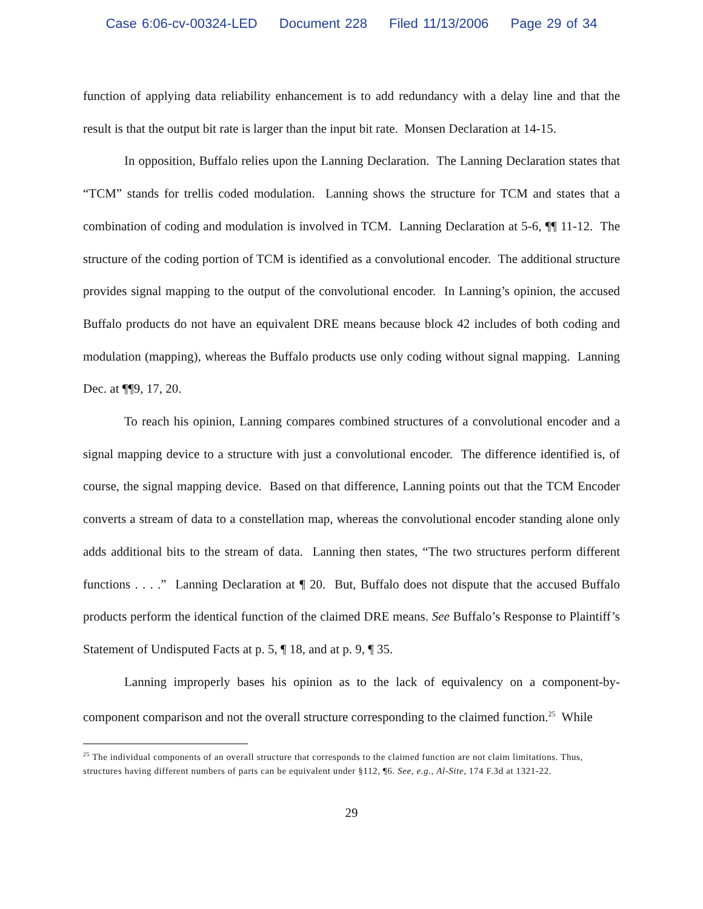Case 6:06-cv-00324-LED Document 228 Filed 11/13/2006 Page 29 of 34
function of applying data reliability enhancement is to add redundancy with a delay line and that the result is that the output bit rate is larger than the input bit rate. Monsen Declaration at 14-15.
In opposition, Buffalo relies upon the Lanning Declaration. The Lanning Declaration states that “TCM” stands for trellis coded modulation. Lanning shows the structure for TCM and states that a combination of coding and modulation is involved in TCM. Lanning Declaration at 5-6, ¶¶ 11-12. The structure of the coding portion of TCM is identified as a convolutional encoder. The additional structure provides signal mapping to the output of the convolutional encoder. In Lanning’s opinion, the accused Buffalo products do not have an equivalent DRE means because block 42 includes of both coding and modulation (mapping), whereas the Buffalo products use only coding without signal mapping. Lanning Dec. at ¶¶9, 17, 20.
To reach his opinion, Lanning compares combined structures of a convolutional encoder and a signal mapping device to a structure with just a convolutional encoder. The difference identified is, of course, the signal mapping device. Based on that difference, Lanning points out that the TCM Encoder converts a stream of data to a constellation map, whereas the convolutional encoder standing alone only adds additional bits to the stream of data. Lanning then states, “The two structures perform different functions . . . .” Lanning Declaration at ¶ 20. But, Buffalo does not dispute that the accused Buffalo products perform the identical function of the claimed DRE means. See Buffalo’s Response to Plaintiff’s Statement of Undisputed Facts at p. 5, ¶ 18, and at p. 9, ¶ 35.
Lanning improperly bases his opinion as to the lack of equivalency on a component-by-component comparison and not the overall structure corresponding to the claimed function.<sup>25</sup> While
<sup>25</sup> The individual components of an overall structure that corresponds to the claimed function are not claim limitations. Thus, structures having different numbers of parts can be equivalent under §112, ¶6. See, e.g., Al-Site, 174 F.3d at 1321-22.
29